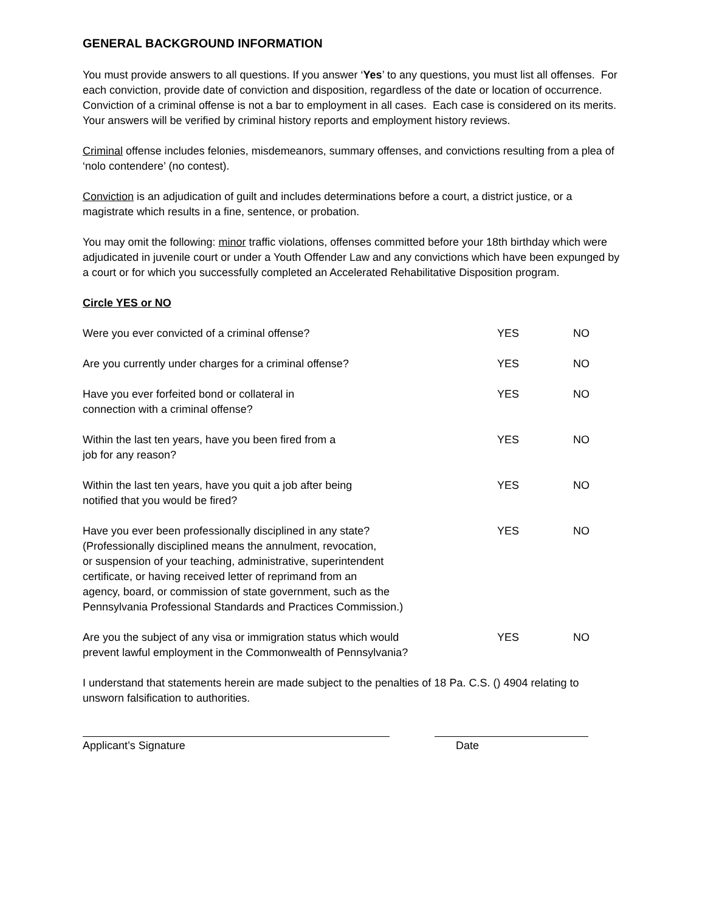GENERAL BACKGROUND INFORMATION
You must provide answers to all questions. If you answer ‘Yes’ to any questions, you must list all offenses. For each conviction, provide date of conviction and disposition, regardless of the date or location of occurrence. Conviction of a criminal offense is not a bar to employment in all cases. Each case is considered on its merits. Your answers will be verified by criminal history reports and employment history reviews.
Criminal offense includes felonies, misdemeanors, summary offenses, and convictions resulting from a plea of ‘nolo contendere’ (no contest).
Conviction is an adjudication of guilt and includes determinations before a court, a district justice, or a magistrate which results in a fine, sentence, or probation.
You may omit the following: minor traffic violations, offenses committed before your 18th birthday which were adjudicated in juvenile court or under a Youth Offender Law and any convictions which have been expunged by a court or for which you successfully completed an Accelerated Rehabilitative Disposition program.
Circle YES or NO
Were you ever convicted of a criminal offense? YES NO
Are you currently under charges for a criminal offense? YES NO
Have you ever forfeited bond or collateral in
connection with a criminal offense?
YES NO
Within the last ten years, have you been fired from a
job for any reason?
YES NO
Within the last ten years, have you quit a job after being
notified that you would be fired?
YES NO
Have you ever been professionally disciplined in any state?
(Professionally disciplined means the annulment, revocation,
or suspension of your teaching, administrative, superintendent
certificate, or having received letter of reprimand from an
agency, board, or commission of state government, such as the
Pennsylvania Professional Standards and Practices Commission.)
YES NO
Are you the subject of any visa or immigration status which would
prevent lawful employment in the Commonwealth of Pennsylvania?
YES NO
I understand that statements herein are made subject to the penalties of 18 Pa. C.S. () 4904 relating to unsworn falsification to authorities.
Applicant’s Signature Date